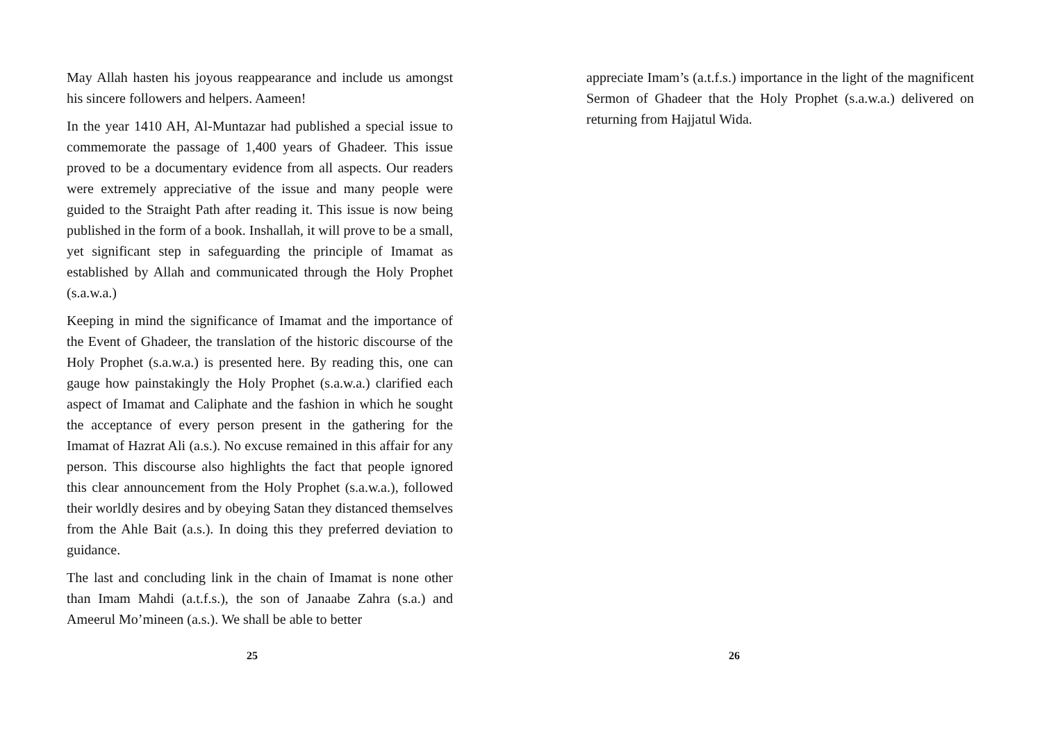May Allah hasten his joyous reappearance and include us amongst his sincere followers and helpers. Aameen!
In the year 1410 AH, Al-Muntazar had published a special issue to commemorate the passage of 1,400 years of Ghadeer. This issue proved to be a documentary evidence from all aspects. Our readers were extremely appreciative of the issue and many people were guided to the Straight Path after reading it. This issue is now being published in the form of a book. Inshallah, it will prove to be a small, yet significant step in safeguarding the principle of Imamat as established by Allah and communicated through the Holy Prophet (s.a.w.a.)
Keeping in mind the significance of Imamat and the importance of the Event of Ghadeer, the translation of the historic discourse of the Holy Prophet (s.a.w.a.) is presented here. By reading this, one can gauge how painstakingly the Holy Prophet (s.a.w.a.) clarified each aspect of Imamat and Caliphate and the fashion in which he sought the acceptance of every person present in the gathering for the Imamat of Hazrat Ali (a.s.). No excuse remained in this affair for any person. This discourse also highlights the fact that people ignored this clear announcement from the Holy Prophet (s.a.w.a.), followed their worldly desires and by obeying Satan they distanced themselves from the Ahle Bait (a.s.). In doing this they preferred deviation to guidance.
The last and concluding link in the chain of Imamat is none other than Imam Mahdi (a.t.f.s.), the son of Janaabe Zahra (s.a.) and Ameerul Mo’mineen (a.s.). We shall be able to better
25
appreciate Imam’s (a.t.f.s.) importance in the light of the magnificent Sermon of Ghadeer that the Holy Prophet (s.a.w.a.) delivered on returning from Hajjatul Wida.
26